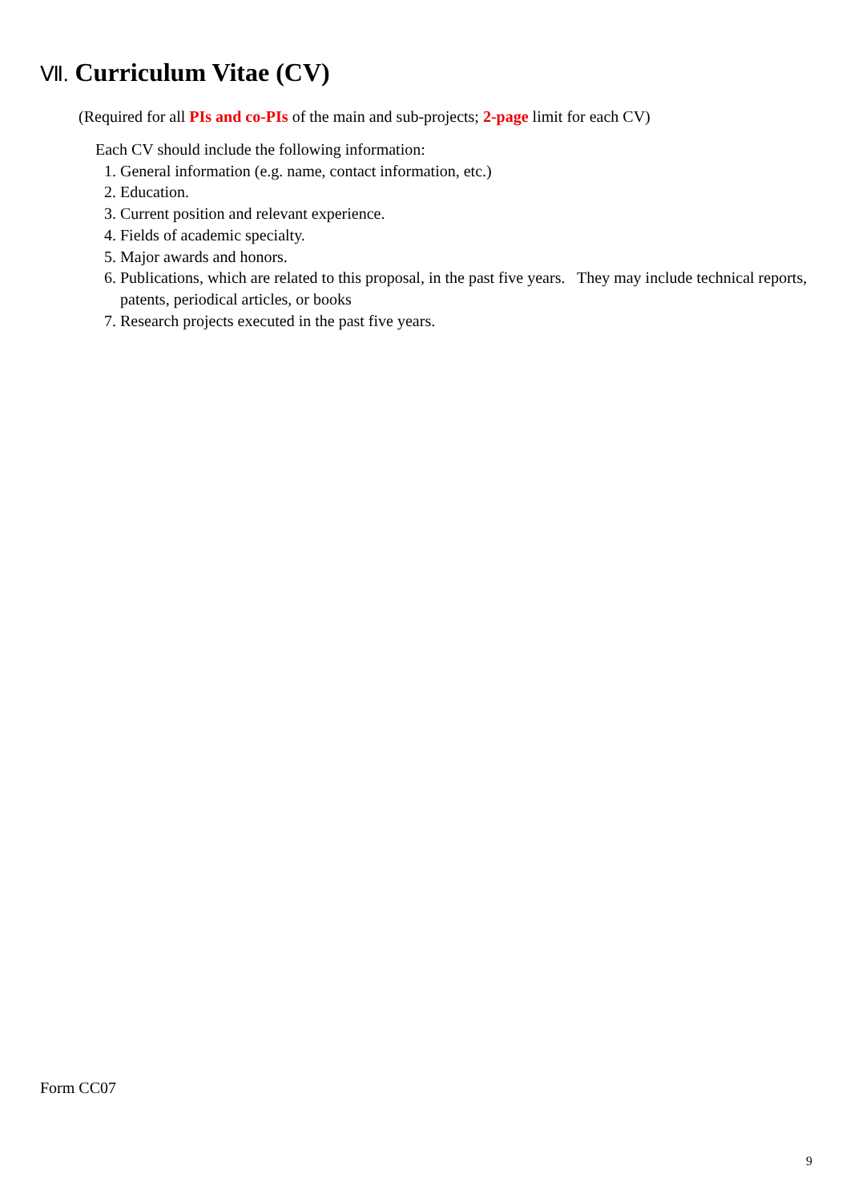Ⅶ. Curriculum Vitae (CV)
(Required for all PIs and co-PIs of the main and sub-projects; 2-page limit for each CV)
Each CV should include the following information:
1. General information (e.g. name, contact information, etc.)
2. Education.
3. Current position and relevant experience.
4. Fields of academic specialty.
5. Major awards and honors.
6. Publications, which are related to this proposal, in the past five years. They may include technical reports, patents, periodical articles, or books
7. Research projects executed in the past five years.
Form CC07
9